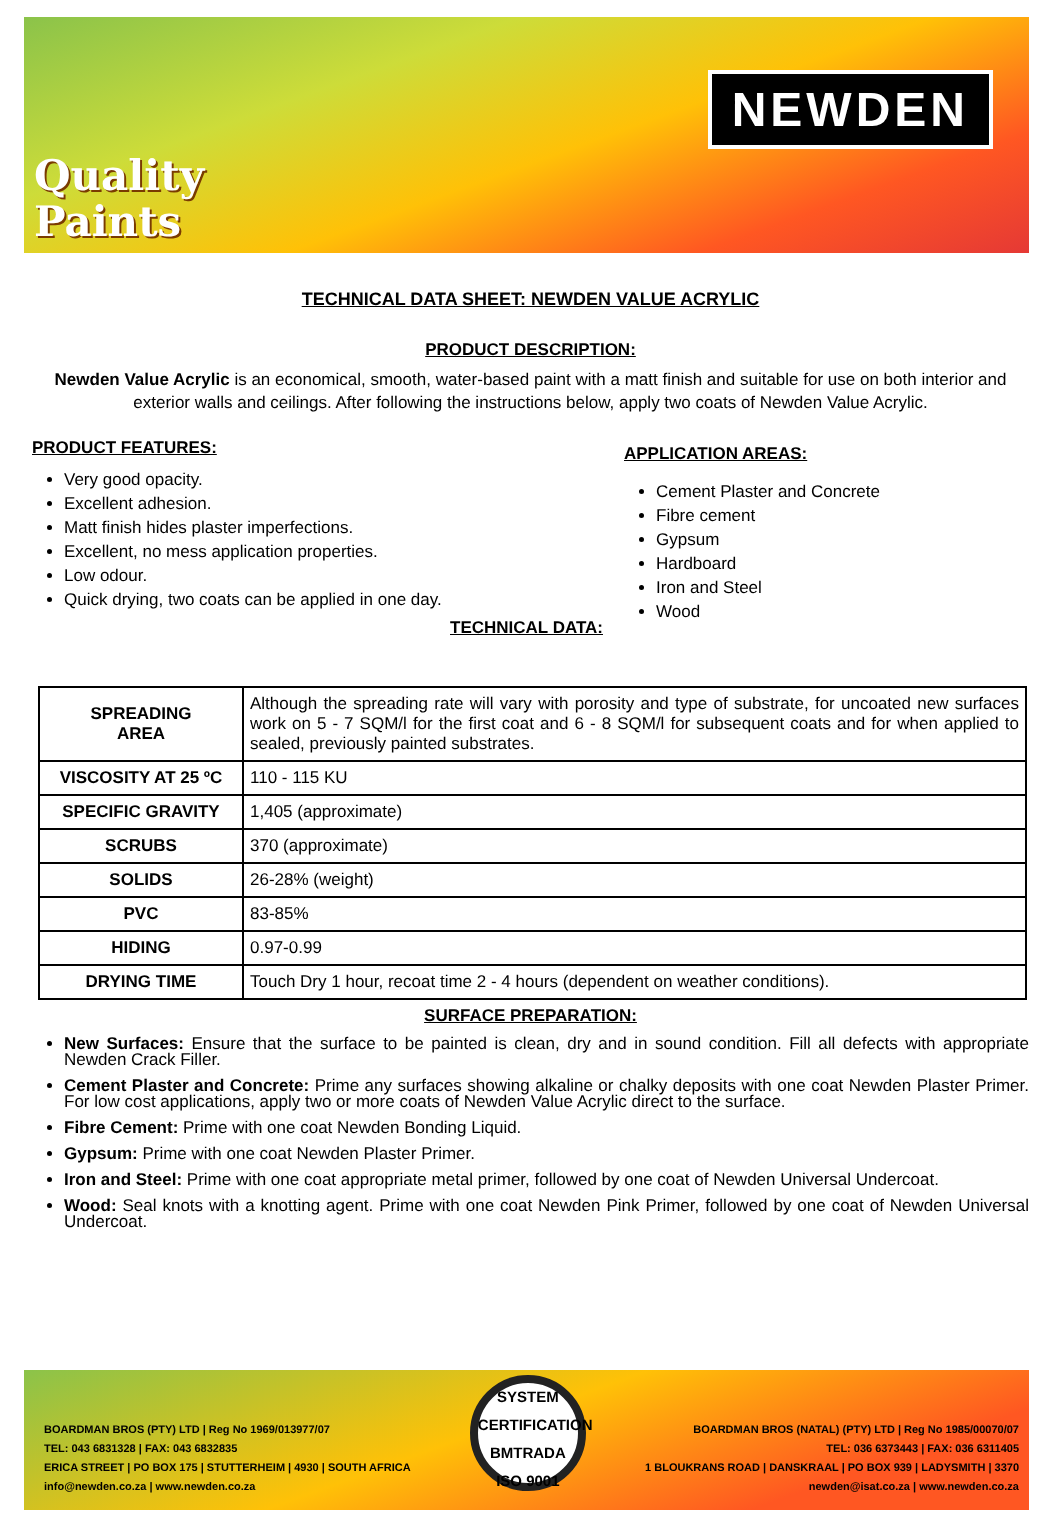Quality
Paints
NEWDEN
TECHNICAL DATA SHEET: NEWDEN VALUE ACRYLIC
PRODUCT DESCRIPTION:
Newden Value Acrylic is an economical, smooth, water-based paint with a matt finish and suitable for use on both interior and exterior walls and ceilings. After following the instructions below, apply two coats of Newden Value Acrylic.
PRODUCT FEATURES:
Very good opacity.
Excellent adhesion.
Matt finish hides plaster imperfections.
Excellent, no mess application properties.
Low odour.
Quick drying, two coats can be applied in one day.
TECHNICAL DATA:
APPLICATION AREAS:
Cement Plaster and Concrete
Fibre cement
Gypsum
Hardboard
Iron and Steel
Wood
| SPREADING AREA | Although the spreading rate will vary with porosity and type of substrate, for uncoated new surfaces work on 5 - 7 SQM/l for the first coat and 6 - 8 SQM/l for subsequent coats and for when applied to sealed, previously painted substrates. |
| VISCOSITY AT 25 ºC | 110 - 115 KU |
| SPECIFIC GRAVITY | 1,405 (approximate) |
| SCRUBS | 370 (approximate) |
| SOLIDS | 26-28% (weight) |
| PVC | 83-85% |
| HIDING | 0.97-0.99 |
| DRYING TIME | Touch Dry 1 hour, recoat time 2 - 4 hours (dependent on weather conditions). |
SURFACE PREPARATION:
New Surfaces: Ensure that the surface to be painted is clean, dry and in sound condition. Fill all defects with appropriate Newden Crack Filler.
Cement Plaster and Concrete: Prime any surfaces showing alkaline or chalky deposits with one coat Newden Plaster Primer. For low cost applications, apply two or more coats of Newden Value Acrylic direct to the surface.
Fibre Cement: Prime with one coat Newden Bonding Liquid.
Gypsum: Prime with one coat Newden Plaster Primer.
Iron and Steel: Prime with one coat appropriate metal primer, followed by one coat of Newden Universal Undercoat.
Wood: Seal knots with a knotting agent. Prime with one coat Newden Pink Primer, followed by one coat of Newden Universal Undercoat.
BOARDMAN BROS (PTY) LTD | Reg No 1969/013977/07
TEL: 043 6831328 | FAX: 043 6832835
ERICA STREET | PO BOX 175 | STUTTERHEIM | 4930 | SOUTH AFRICA
info@newden.co.za | www.newden.co.za
SYSTEM CERTIFICATION
BMTRADA
ISO 9001
BOARDMAN BROS (NATAL) (PTY) LTD | Reg No 1985/00070/07
TEL: 036 6373443 | FAX: 036 6311405
1 BLOUKRANS ROAD | DANSKRAAL | PO BOX 939 | LADYSMITH | 3370
newden@isat.co.za | www.newden.co.za